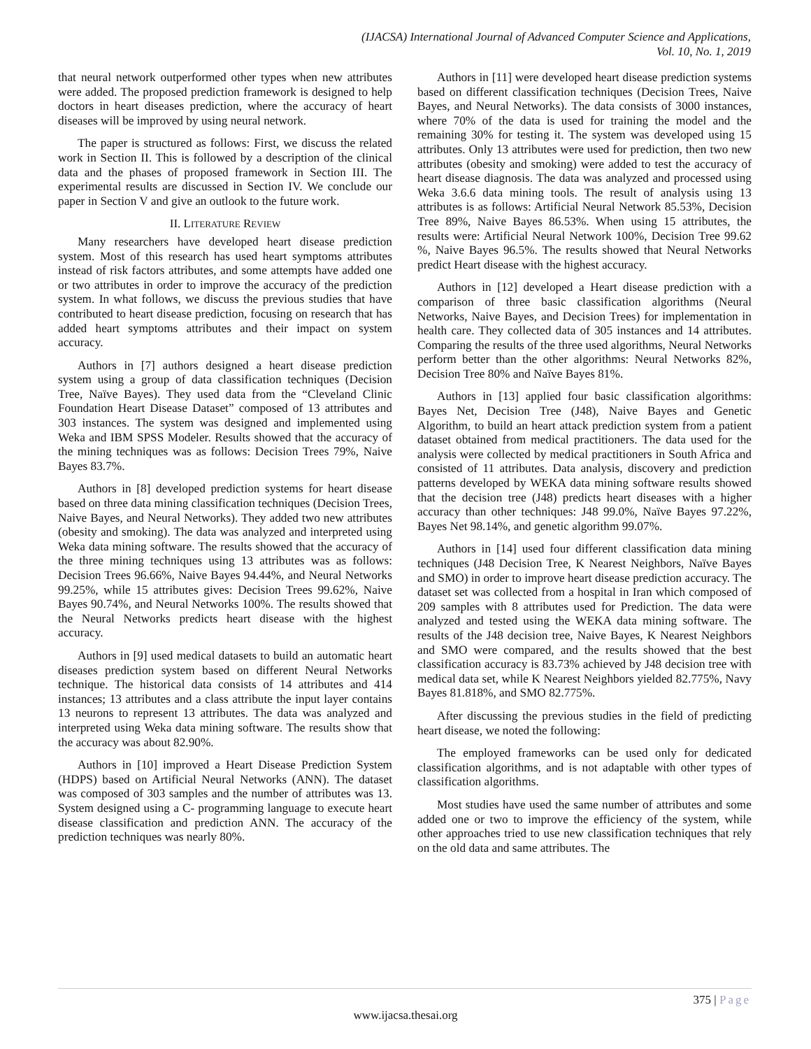(IJACSA) International Journal of Advanced Computer Science and Applications,
Vol. 10, No. 1, 2019
that neural network outperformed other types when new attributes were added. The proposed prediction framework is designed to help doctors in heart diseases prediction, where the accuracy of heart diseases will be improved by using neural network.
The paper is structured as follows: First, we discuss the related work in Section II. This is followed by a description of the clinical data and the phases of proposed framework in Section III. The experimental results are discussed in Section IV. We conclude our paper in Section V and give an outlook to the future work.
II. LITERATURE REVIEW
Many researchers have developed heart disease prediction system. Most of this research has used heart symptoms attributes instead of risk factors attributes, and some attempts have added one or two attributes in order to improve the accuracy of the prediction system. In what follows, we discuss the previous studies that have contributed to heart disease prediction, focusing on research that has added heart symptoms attributes and their impact on system accuracy.
Authors in [7] authors designed a heart disease prediction system using a group of data classification techniques (Decision Tree, Naïve Bayes). They used data from the “Cleveland Clinic Foundation Heart Disease Dataset” composed of 13 attributes and 303 instances. The system was designed and implemented using Weka and IBM SPSS Modeler. Results showed that the accuracy of the mining techniques was as follows: Decision Trees 79%, Naive Bayes 83.7%.
Authors in [8] developed prediction systems for heart disease based on three data mining classification techniques (Decision Trees, Naive Bayes, and Neural Networks). They added two new attributes (obesity and smoking). The data was analyzed and interpreted using Weka data mining software. The results showed that the accuracy of the three mining techniques using 13 attributes was as follows: Decision Trees 96.66%, Naive Bayes 94.44%, and Neural Networks 99.25%, while 15 attributes gives: Decision Trees 99.62%, Naive Bayes 90.74%, and Neural Networks 100%. The results showed that the Neural Networks predicts heart disease with the highest accuracy.
Authors in [9] used medical datasets to build an automatic heart diseases prediction system based on different Neural Networks technique. The historical data consists of 14 attributes and 414 instances; 13 attributes and a class attribute the input layer contains 13 neurons to represent 13 attributes. The data was analyzed and interpreted using Weka data mining software. The results show that the accuracy was about 82.90%.
Authors in [10] improved a Heart Disease Prediction System (HDPS) based on Artificial Neural Networks (ANN). The dataset was composed of 303 samples and the number of attributes was 13. System designed using a C- programming language to execute heart disease classification and prediction ANN. The accuracy of the prediction techniques was nearly 80%.
Authors in [11] were developed heart disease prediction systems based on different classification techniques (Decision Trees, Naive Bayes, and Neural Networks). The data consists of 3000 instances, where 70% of the data is used for training the model and the remaining 30% for testing it. The system was developed using 15 attributes. Only 13 attributes were used for prediction, then two new attributes (obesity and smoking) were added to test the accuracy of heart disease diagnosis. The data was analyzed and processed using Weka 3.6.6 data mining tools. The result of analysis using 13 attributes is as follows: Artificial Neural Network 85.53%, Decision Tree 89%, Naive Bayes 86.53%. When using 15 attributes, the results were: Artificial Neural Network 100%, Decision Tree 99.62 %, Naive Bayes 96.5%. The results showed that Neural Networks predict Heart disease with the highest accuracy.
Authors in [12] developed a Heart disease prediction with a comparison of three basic classification algorithms (Neural Networks, Naive Bayes, and Decision Trees) for implementation in health care. They collected data of 305 instances and 14 attributes. Comparing the results of the three used algorithms, Neural Networks perform better than the other algorithms: Neural Networks 82%, Decision Tree 80% and Naïve Bayes 81%.
Authors in [13] applied four basic classification algorithms: Bayes Net, Decision Tree (J48), Naive Bayes and Genetic Algorithm, to build an heart attack prediction system from a patient dataset obtained from medical practitioners. The data used for the analysis were collected by medical practitioners in South Africa and consisted of 11 attributes. Data analysis, discovery and prediction patterns developed by WEKA data mining software results showed that the decision tree (J48) predicts heart diseases with a higher accuracy than other techniques: J48 99.0%, Naïve Bayes 97.22%, Bayes Net 98.14%, and genetic algorithm 99.07%.
Authors in [14] used four different classification data mining techniques (J48 Decision Tree, K Nearest Neighbors, Naïve Bayes and SMO) in order to improve heart disease prediction accuracy. The dataset set was collected from a hospital in Iran which composed of 209 samples with 8 attributes used for Prediction. The data were analyzed and tested using the WEKA data mining software. The results of the J48 decision tree, Naive Bayes, K Nearest Neighbors and SMO were compared, and the results showed that the best classification accuracy is 83.73% achieved by J48 decision tree with medical data set, while K Nearest Neighbors yielded 82.775%, Navy Bayes 81.818%, and SMO 82.775%.
After discussing the previous studies in the field of predicting heart disease, we noted the following:
The employed frameworks can be used only for dedicated classification algorithms, and is not adaptable with other types of classification algorithms.
Most studies have used the same number of attributes and some added one or two to improve the efficiency of the system, while other approaches tried to use new classification techniques that rely on the old data and same attributes. The
375 | Page
www.ijacsa.thesai.org